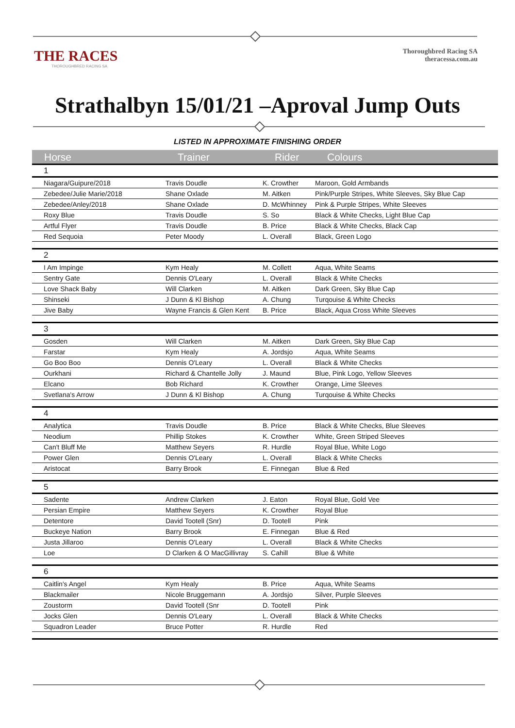THE RACES
THOROUGHBRED RACING SA
Thoroughbred Racing SA
theracessa.com.au
Strathalbyn 15/01/21 –Aproval Jump Outs
LISTED IN APPROXIMATE FINISHING ORDER
| Horse | Trainer | Rider | Colours |
| --- | --- | --- | --- |
| 1 | | | |
| Niagara/Guipure/2018 | Travis Doudle | K. Crowther | Maroon, Gold Armbands |
| Zebedee/Julie Marie/2018 | Shane Oxlade | M. Aitken | Pink/Purple Stripes, White Sleeves, Sky Blue Cap |
| Zebedee/Anley/2018 | Shane Oxlade | D. McWhinney | Pink & Purple Stripes, White Sleeves |
| Roxy Blue | Travis Doudle | S. So | Black & White Checks, Light Blue Cap |
| Artful Flyer | Travis Doudle | B. Price | Black & White Checks, Black Cap |
| Red Sequoia | Peter Moody | L. Overall | Black, Green Logo |
| 2 | | | |
| I Am Impinge | Kym Healy | M. Collett | Aqua, White Seams |
| Sentry Gate | Dennis O'Leary | L. Overall | Black & White Checks |
| Love Shack Baby | Will Clarken | M. Aitken | Dark Green, Sky Blue Cap |
| Shinseki | J Dunn & Kl Bishop | A. Chung | Turqouise & White Checks |
| Jive Baby | Wayne Francis & Glen Kent | B. Price | Black, Aqua Cross White Sleeves |
| 3 | | | |
| Gosden | Will Clarken | M. Aitken | Dark Green, Sky Blue Cap |
| Farstar | Kym Healy | A. Jordsjo | Aqua, White Seams |
| Go Boo Boo | Dennis O'Leary | L. Overall | Black & White Checks |
| Ourkhani | Richard & Chantelle Jolly | J. Maund | Blue, Pink Logo, Yellow Sleeves |
| Elcano | Bob Richard | K. Crowther | Orange, Lime Sleeves |
| Svetlana's Arrow | J Dunn & Kl Bishop | A. Chung | Turqouise & White Checks |
| 4 | | | |
| Analytica | Travis Doudle | B. Price | Black & White Checks, Blue Sleeves |
| Neodium | Phillip Stokes | K. Crowther | White, Green Striped Sleeves |
| Can't Bluff Me | Matthew Seyers | R. Hurdle | Royal Blue, White Logo |
| Power Glen | Dennis O'Leary | L. Overall | Black & White Checks |
| Aristocat | Barry Brook | E. Finnegan | Blue & Red |
| 5 | | | |
| Sadente | Andrew Clarken | J. Eaton | Royal Blue, Gold Vee |
| Persian Empire | Matthew Seyers | K. Crowther | Royal Blue |
| Detentore | David Tootell (Snr) | D. Tootell | Pink |
| Buckeye Nation | Barry Brook | E. Finnegan | Blue & Red |
| Justa Jillaroo | Dennis O'Leary | L. Overall | Black & White Checks |
| Loe | D Clarken & O MacGillivray | S. Cahill | Blue & White |
| 6 | | | |
| Caitlin's Angel | Kym Healy | B. Price | Aqua, White Seams |
| Blackmailer | Nicole Bruggemann | A. Jordsjo | Silver, Purple Sleeves |
| Zoustorm | David Tootell (Snr | D. Tootell | Pink |
| Jocks Glen | Dennis O'Leary | L. Overall | Black & White Checks |
| Squadron Leader | Bruce Potter | R. Hurdle | Red |